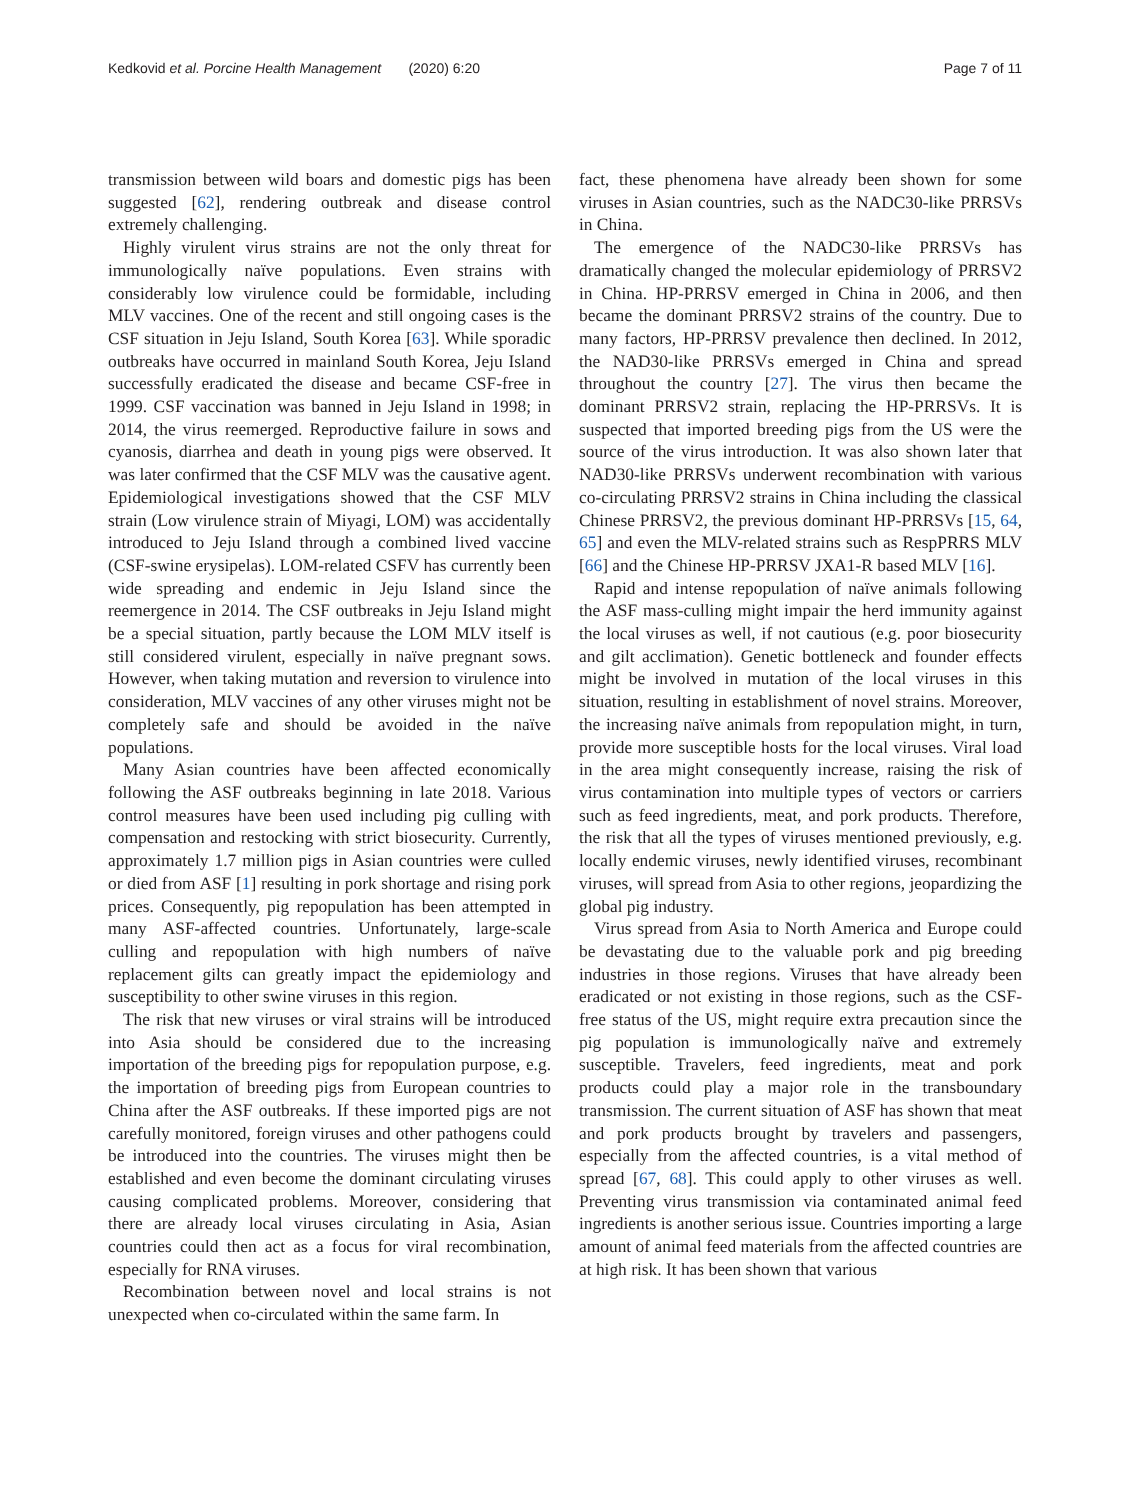Kedkovid et al. Porcine Health Management (2020) 6:20 Page 7 of 11
transmission between wild boars and domestic pigs has been suggested [62], rendering outbreak and disease control extremely challenging.
Highly virulent virus strains are not the only threat for immunologically naïve populations. Even strains with considerably low virulence could be formidable, including MLV vaccines. One of the recent and still ongoing cases is the CSF situation in Jeju Island, South Korea [63]. While sporadic outbreaks have occurred in mainland South Korea, Jeju Island successfully eradicated the disease and became CSF-free in 1999. CSF vaccination was banned in Jeju Island in 1998; in 2014, the virus reemerged. Reproductive failure in sows and cyanosis, diarrhea and death in young pigs were observed. It was later confirmed that the CSF MLV was the causative agent. Epidemiological investigations showed that the CSF MLV strain (Low virulence strain of Miyagi, LOM) was accidentally introduced to Jeju Island through a combined lived vaccine (CSF-swine erysipelas). LOM-related CSFV has currently been wide spreading and endemic in Jeju Island since the reemergence in 2014. The CSF outbreaks in Jeju Island might be a special situation, partly because the LOM MLV itself is still considered virulent, especially in naïve pregnant sows. However, when taking mutation and reversion to virulence into consideration, MLV vaccines of any other viruses might not be completely safe and should be avoided in the naïve populations.
Many Asian countries have been affected economically following the ASF outbreaks beginning in late 2018. Various control measures have been used including pig culling with compensation and restocking with strict biosecurity. Currently, approximately 1.7 million pigs in Asian countries were culled or died from ASF [1] resulting in pork shortage and rising pork prices. Consequently, pig repopulation has been attempted in many ASF-affected countries. Unfortunately, large-scale culling and repopulation with high numbers of naïve replacement gilts can greatly impact the epidemiology and susceptibility to other swine viruses in this region.
The risk that new viruses or viral strains will be introduced into Asia should be considered due to the increasing importation of the breeding pigs for repopulation purpose, e.g. the importation of breeding pigs from European countries to China after the ASF outbreaks. If these imported pigs are not carefully monitored, foreign viruses and other pathogens could be introduced into the countries. The viruses might then be established and even become the dominant circulating viruses causing complicated problems. Moreover, considering that there are already local viruses circulating in Asia, Asian countries could then act as a focus for viral recombination, especially for RNA viruses.
Recombination between novel and local strains is not unexpected when co-circulated within the same farm. In
fact, these phenomena have already been shown for some viruses in Asian countries, such as the NADC30-like PRRSVs in China.
The emergence of the NADC30-like PRRSVs has dramatically changed the molecular epidemiology of PRRSV2 in China. HP-PRRSV emerged in China in 2006, and then became the dominant PRRSV2 strains of the country. Due to many factors, HP-PRRSV prevalence then declined. In 2012, the NAD30-like PRRSVs emerged in China and spread throughout the country [27]. The virus then became the dominant PRRSV2 strain, replacing the HP-PRRSVs. It is suspected that imported breeding pigs from the US were the source of the virus introduction. It was also shown later that NAD30-like PRRSVs underwent recombination with various co-circulating PRRSV2 strains in China including the classical Chinese PRRSV2, the previous dominant HP-PRRSVs [15, 64, 65] and even the MLV-related strains such as RespPRRS MLV [66] and the Chinese HP-PRRSV JXA1-R based MLV [16].
Rapid and intense repopulation of naïve animals following the ASF mass-culling might impair the herd immunity against the local viruses as well, if not cautious (e.g. poor biosecurity and gilt acclimation). Genetic bottleneck and founder effects might be involved in mutation of the local viruses in this situation, resulting in establishment of novel strains. Moreover, the increasing naïve animals from repopulation might, in turn, provide more susceptible hosts for the local viruses. Viral load in the area might consequently increase, raising the risk of virus contamination into multiple types of vectors or carriers such as feed ingredients, meat, and pork products. Therefore, the risk that all the types of viruses mentioned previously, e.g. locally endemic viruses, newly identified viruses, recombinant viruses, will spread from Asia to other regions, jeopardizing the global pig industry.
Virus spread from Asia to North America and Europe could be devastating due to the valuable pork and pig breeding industries in those regions. Viruses that have already been eradicated or not existing in those regions, such as the CSF-free status of the US, might require extra precaution since the pig population is immunologically naïve and extremely susceptible. Travelers, feed ingredients, meat and pork products could play a major role in the transboundary transmission. The current situation of ASF has shown that meat and pork products brought by travelers and passengers, especially from the affected countries, is a vital method of spread [67, 68]. This could apply to other viruses as well. Preventing virus transmission via contaminated animal feed ingredients is another serious issue. Countries importing a large amount of animal feed materials from the affected countries are at high risk. It has been shown that various